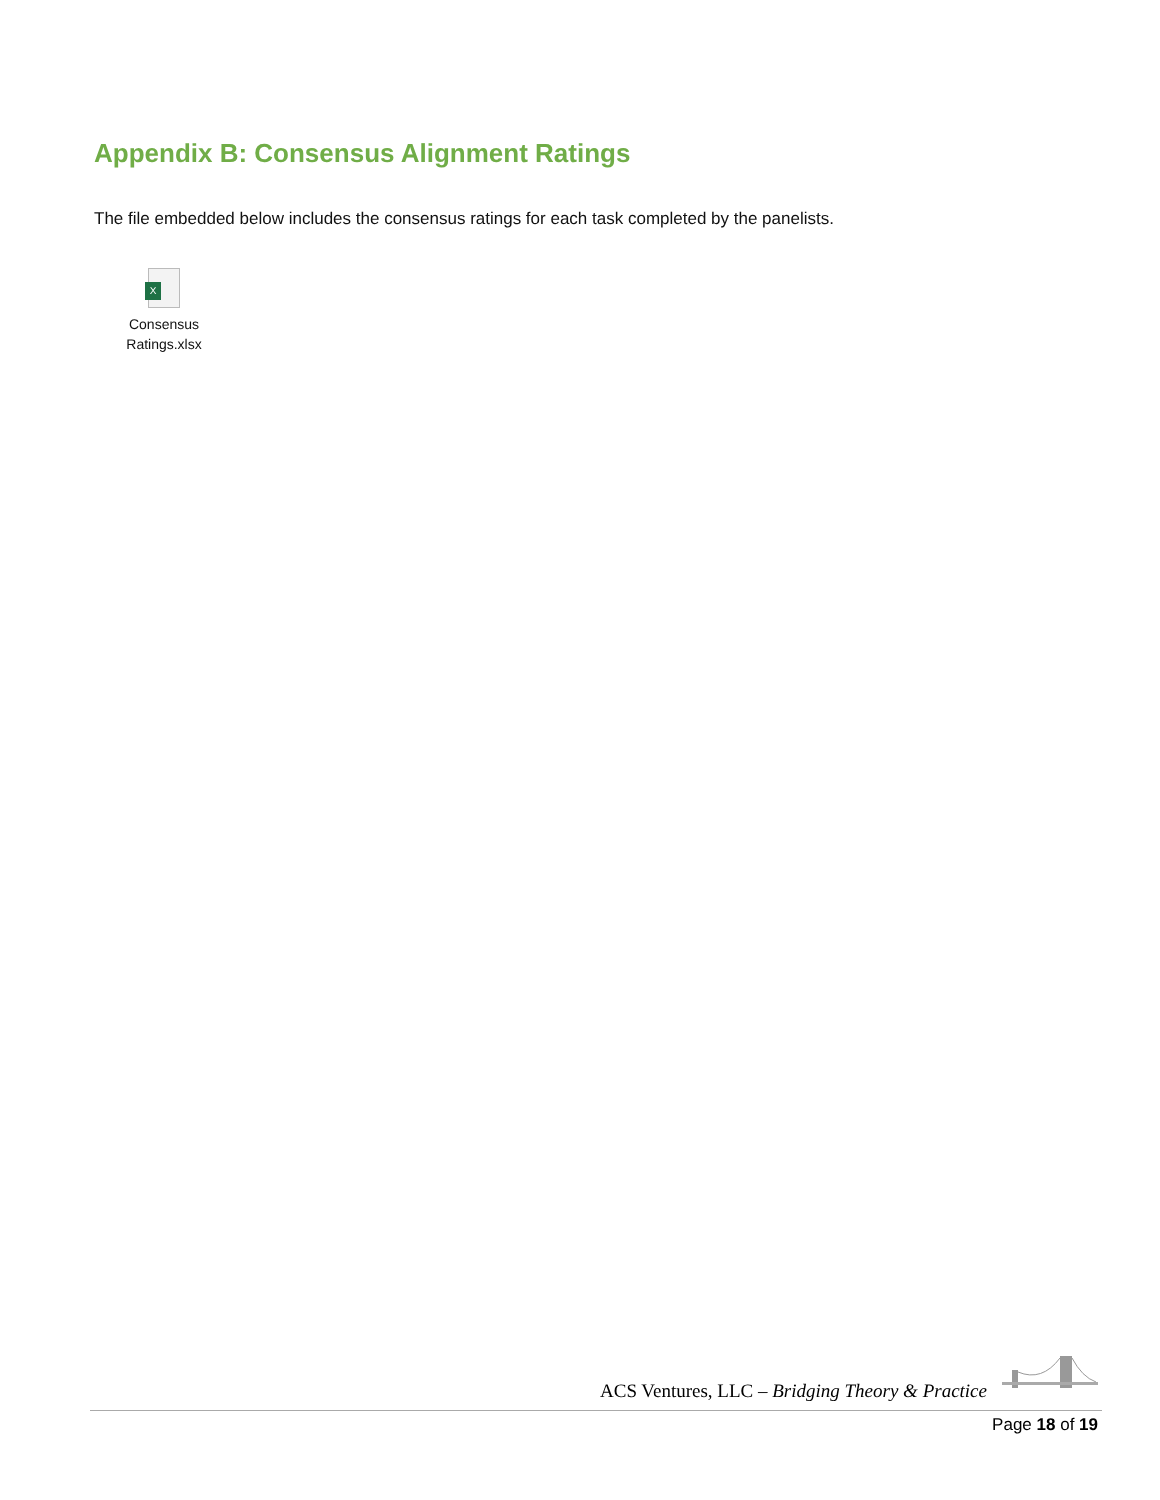Appendix B: Consensus Alignment Ratings
The file embedded below includes the consensus ratings for each task completed by the panelists.
X
Consensus
Ratings.xlsx
ACS Ventures, LLC – Bridging Theory & Practice
Page 18 of 19